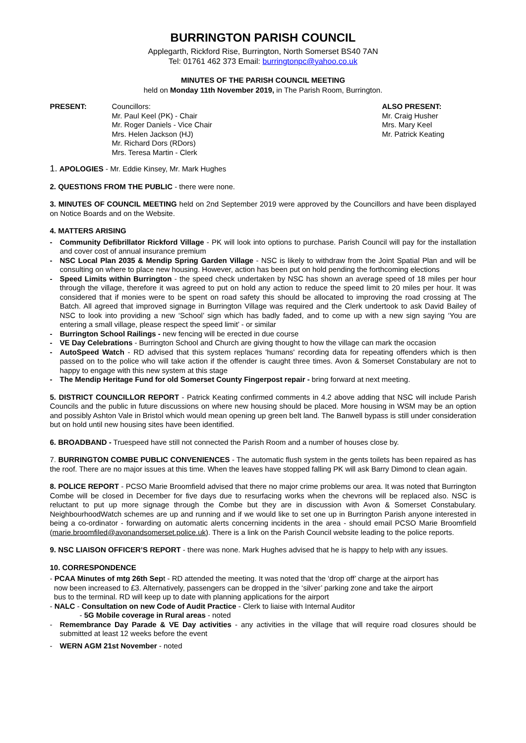BURRINGTON PARISH COUNCIL
Applegarth, Rickford Rise, Burrington, North Somerset BS40 7AN
Tel: 01761 462 373 Email: burringtonpc@yahoo.co.uk
MINUTES OF THE PARISH COUNCIL MEETING
held on Monday 11th November 2019, in The Parish Room, Burrington.
PRESENT: Councillors:
Mr. Paul Keel (PK) - Chair
Mr. Roger Daniels - Vice Chair
Mrs. Helen Jackson (HJ)
Mr. Richard Dors (RDors)
Mrs. Teresa Martin - Clerk
ALSO PRESENT:
Mr. Craig Husher
Mrs. Mary Keel
Mr. Patrick Keating
1. APOLOGIES - Mr. Eddie Kinsey, Mr. Mark Hughes
2. QUESTIONS FROM THE PUBLIC - there were none.
3. MINUTES OF COUNCIL MEETING held on 2nd September 2019 were approved by the Councillors and have been displayed on Notice Boards and on the Website.
4. MATTERS ARISING
- Community Defibrillator Rickford Village - PK will look into options to purchase. Parish Council will pay for the installation and cover cost of annual insurance premium
- NSC Local Plan 2035 & Mendip Spring Garden Village - NSC is likely to withdraw from the Joint Spatial Plan and will be consulting on where to place new housing. However, action has been put on hold pending the forthcoming elections
- Speed Limits within Burrington - the speed check undertaken by NSC has shown an average speed of 18 miles per hour through the village, therefore it was agreed to put on hold any action to reduce the speed limit to 20 miles per hour. It was considered that if monies were to be spent on road safety this should be allocated to improving the road crossing at The Batch. All agreed that improved signage in Burrington Village was required and the Clerk undertook to ask David Bailey of NSC to look into providing a new ‘School’ sign which has badly faded, and to come up with a new sign saying ‘You are entering a small village, please respect the speed limit’ - or similar
- Burrington School Railings - new fencing will be erected in due course
- VE Day Celebrations - Burrington School and Church are giving thought to how the village can mark the occasion
- AutoSpeed Watch - RD advised that this system replaces 'humans' recording data for repeating offenders which is then passed on to the police who will take action if the offender is caught three times. Avon & Somerset Constabulary are not to happy to engage with this new system at this stage
- The Mendip Heritage Fund for old Somerset County Fingerpost repair - bring forward at next meeting.
5. DISTRICT COUNCILLOR REPORT - Patrick Keating confirmed comments in 4.2 above adding that NSC will include Parish Councils and the public in future discussions on where new housing should be placed. More housing in WSM may be an option and possibly Ashton Vale in Bristol which would mean opening up green belt land. The Banwell bypass is still under consideration but on hold until new housing sites have been identified.
6. BROADBAND - Truespeed have still not connected the Parish Room and a number of houses close by.
7. BURRINGTON COMBE PUBLIC CONVENIENCES - The automatic flush system in the gents toilets has been repaired as has the roof. There are no major issues at this time. When the leaves have stopped falling PK will ask Barry Dimond to clean again.
8. POLICE REPORT - PCSO Marie Broomfield advised that there no major crime problems our area. It was noted that Burrington Combe will be closed in December for five days due to resurfacing works when the chevrons will be replaced also. NSC is reluctant to put up more signage through the Combe but they are in discussion with Avon & Somerset Constabulary. NeighbourhoodWatch schemes are up and running and if we would like to set one up in Burrington Parish anyone interested in being a co-ordinator - forwarding on automatic alerts concerning incidents in the area - should email PCSO Marie Broomfield (marie.broomfiled@avonandsomerset.police.uk). There is a link on the Parish Council website leading to the police reports.
9. NSC LIAISON OFFICER’S REPORT - there was none. Mark Hughes advised that he is happy to help with any issues.
10. CORRESPONDENCE
- PCAA Minutes of mtg 26th Sept - RD attended the meeting. It was noted that the ‘drop off’ charge at the airport has
now been increased to £3. Alternatively, passengers can be dropped in the ‘silver’ parking zone and take the airport
bus to the terminal. RD will keep up to date with planning applications for the airport
- NALC - Consultation on new Code of Audit Practice - Clerk to liaise with Internal Auditor
- 5G Mobile coverage in Rural areas - noted
- Remembrance Day Parade & VE Day activities - any activities in the village that will require road closures should be submitted at least 12 weeks before the event
- WERN AGM 21st November - noted